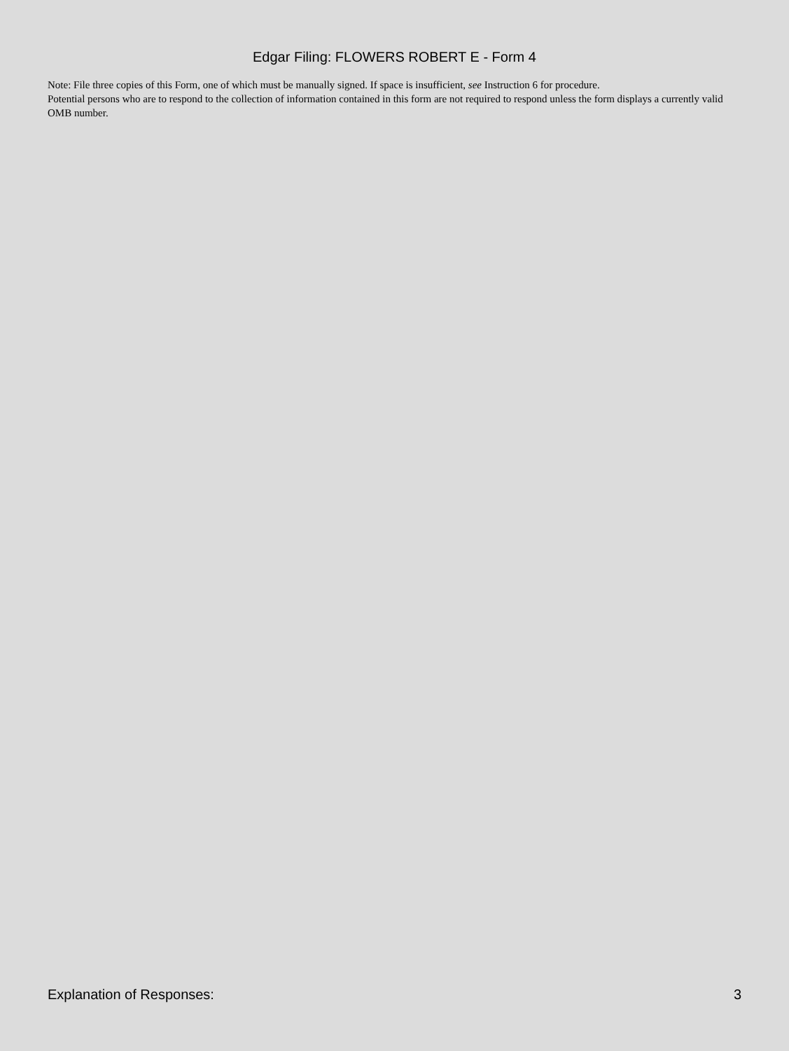Edgar Filing: FLOWERS ROBERT E - Form 4
Note: File three copies of this Form, one of which must be manually signed. If space is insufficient, see Instruction 6 for procedure.
Potential persons who are to respond to the collection of information contained in this form are not required to respond unless the form displays a currently valid OMB number.
Explanation of Responses: 3